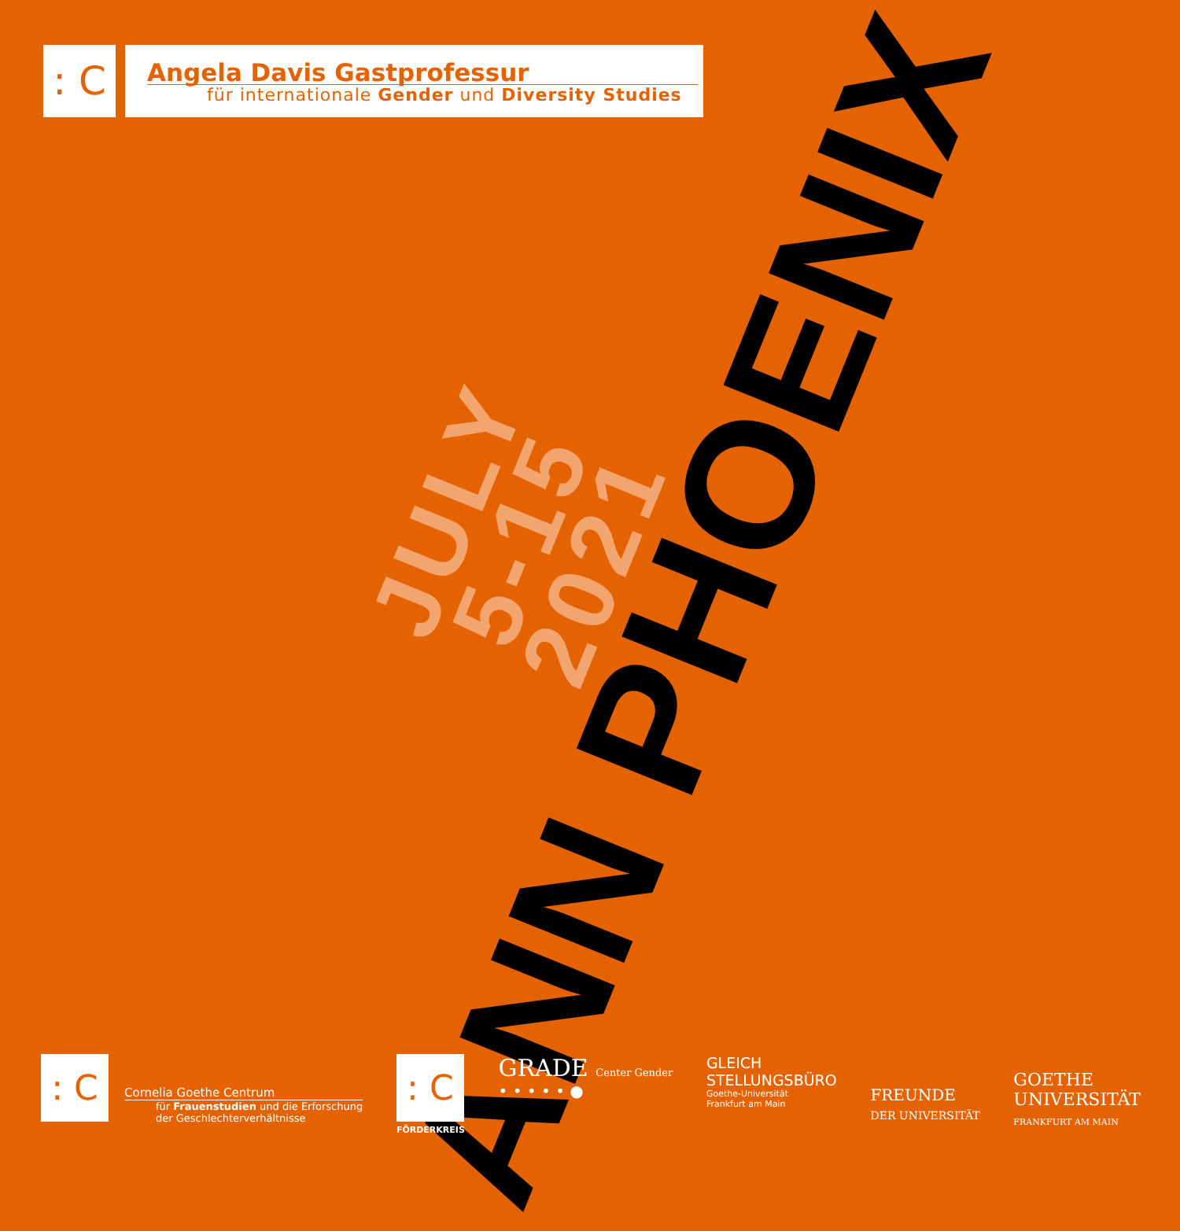: C
Angela Davis Gastprofessur
für internationale Gender und Diversity Studies
JULY
5-15
2021
ANN PHOENIX
: C
Cornelia Goethe Centrum
für Frauenstudien und die Erforschung
der Geschlechterverhältnisse
: C
FÖRDERKREIS
GRADE Center Gender
• • • • • ●
GLEICH
STELLUNGSBÜRO
Goethe-Universität
Frankfurt am Main
FREUNDE
DER UNIVERSITÄT
GOETHE
UNIVERSITÄT
FRANKFURT AM MAIN